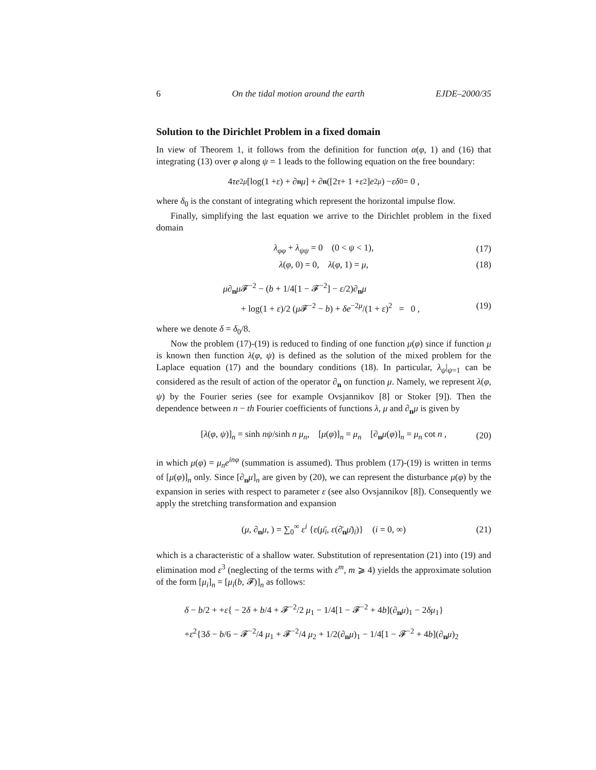6 On the tidal motion around the earth EJDE–2000/35
Solution to the Dirichlet Problem in a fixed domain
In view of Theorem 1, it follows from the definition for function α(φ, 1) and (16) that integrating (13) over φ along ψ = 1 leads to the following equation on the free boundary:
4 τe<sup>2μ</sup> [log(1 + ε) + ∂<sub>n</sub> μ] + ∂<sub>n</sub> ([2 τ + 1 + ε<sup>2</sup>] e<sup>2μ</sup>) − εδ<sub>0</sub> = 0 ,
where δ<sub>0</sub> is the constant of integrating which represent the horizontal impulse flow.
Finally, simplifying the last equation we arrive to the Dirichlet problem in the fixed domain
λ<sub>φφ</sub> + λ<sub>ψψ</sub> = 0 (0 < ψ < 1), (17)
λ(φ, 0) = 0, λ(φ, 1) = μ, (18)
μ∂<sub>n</sub>μ 𝓕<sup>−2</sup> − (b + 1/4[1 − 𝓕<sup>−2</sup>] − ε/2)∂<sub>n</sub>μ
+ log(1 + ε)/2 (μ 𝓕<sup>−2</sup> − b) + δe<sup>−2μ</sup>/(1 + ε)<sup>2</sup> = 0 , (19)
where we denote δ = δ<sub>0</sub>/8.
Now the problem (17)-(19) is reduced to finding of one function μ(φ) since if function μ is known then function λ(φ, ψ) is defined as the solution of the mixed problem for the Laplace equation (17) and the boundary conditions (18). In particular, λ<sub>ψ</sub>|<sub>ψ=1</sub> can be considered as the result of action of the operator ∂<sub>n</sub> on function μ. Namely, we represent λ(φ, ψ) by the Fourier series (see for example Ovsjannikov [8] or Stoker [9]). Then the dependence between n − th Fourier coefficients of functions λ, μ and ∂<sub>n</sub>μ is given by
[λ(φ, ψ)]<sub>n</sub> = sinh nψ/sinh n μ<sub>n</sub>, [μ(φ)]<sub>n</sub> = μ<sub>n</sub> [∂<sub>n</sub>μ(φ)]<sub>n</sub> = μ<sub>n</sub> cot n , (20)
in which μ(φ) = μ<sub>n</sub>e<sup>inφ</sup> (summation is assumed). Thus problem (17)-(19) is written in terms of [μ(φ)]<sub>n</sub> only. Since [∂<sub>n</sub>μ]<sub>n</sub> are given by (20), we can represent the disturbance μ(φ) by the expansion in series with respect to parameter ε (see also Ovsjannikov [8]). Consequently we apply the stretching transformation and expansion
(μ, ∂<sub>n</sub>μ, ) = ∑<sub>0</sub><sup>∞</sup> ε<sup>i</sup> {ε(μ̄<sub>i</sub>, ε(∂̄<sub>n</sub>μ̄)<sub>i</sub>)} (i = 0, ∞) (21)
which is a characteristic of a shallow water. Substitution of representation (21) into (19) and elimination mod ε<sup>3</sup> (neglecting of the terms with ε<sup>m</sup>, m ⩾ 4) yields the approximate solution of the form [μ<sub>i</sub>]<sub>n</sub> = [μ<sub>i</sub>(b, 𝓕)]<sub>n</sub> as follows:
δ − b/2 + +ε{ − 2δ + b/4 + 𝓕<sup>−2</sup>/2 μ<sub>1</sub> − 1/4[1 − 𝓕<sup>−2</sup> + 4b](∂<sub>n</sub>μ)<sub>1</sub> − 2δμ<sub>1</sub>}
+ε<sup>2</sup>{3δ − b/6 − 𝓕<sup>−2</sup>/4 μ<sub>1</sub> + 𝓕<sup>−2</sup>/4 μ<sub>2</sub> + 1/2(∂<sub>n</sub>μ)<sub>1</sub> − 1/4[1 − 𝓕<sup>−2</sup> + 4b](∂<sub>n</sub>μ)<sub>2</sub>